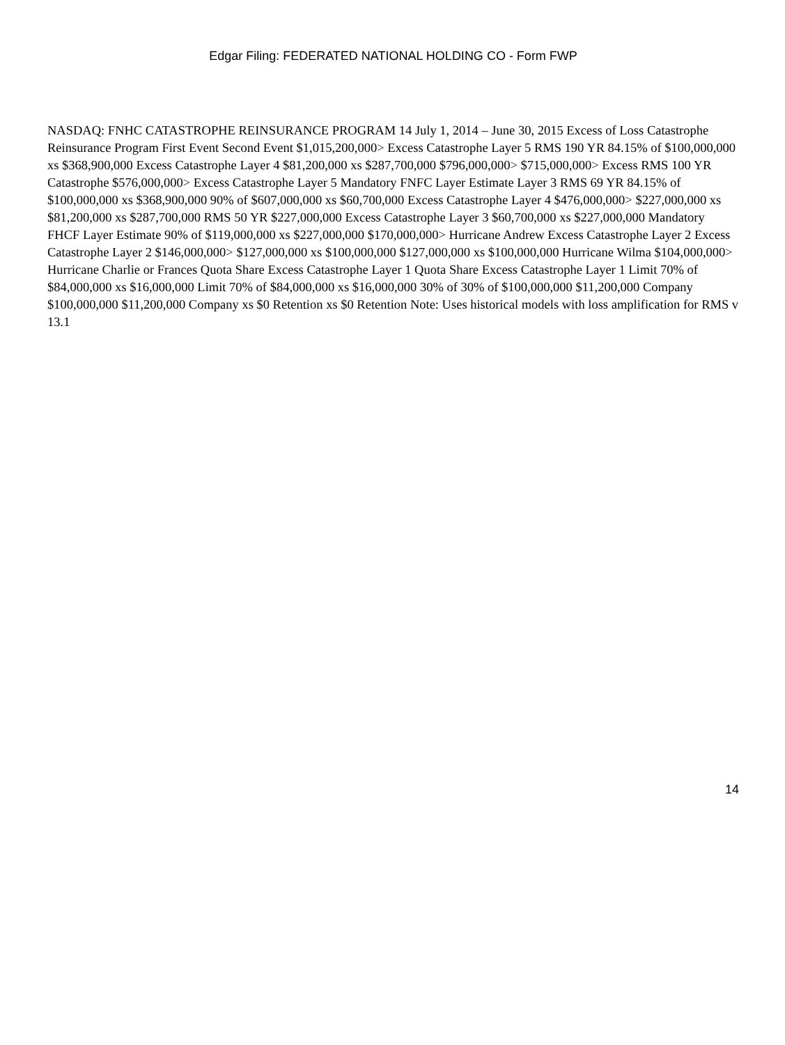Edgar Filing: FEDERATED NATIONAL HOLDING CO - Form FWP
NASDAQ: FNHC CATASTROPHE REINSURANCE PROGRAM 14 July 1, 2014 – June 30, 2015 Excess of Loss Catastrophe Reinsurance Program First Event Second Event $1,015,200,000> Excess Catastrophe Layer 5 RMS 190 YR 84.15% of $100,000,000 xs $368,900,000 Excess Catastrophe Layer 4 $81,200,000 xs $287,700,000 $796,000,000> $715,000,000> Excess RMS 100 YR Catastrophe $576,000,000> Excess Catastrophe Layer 5 Mandatory FNFC Layer Estimate Layer 3 RMS 69 YR 84.15% of $100,000,000 xs $368,900,000 90% of $607,000,000 xs $60,700,000 Excess Catastrophe Layer 4 $476,000,000> $227,000,000 xs $81,200,000 xs $287,700,000 RMS 50 YR $227,000,000 Excess Catastrophe Layer 3 $60,700,000 xs $227,000,000 Mandatory FHCF Layer Estimate 90% of $119,000,000 xs $227,000,000 $170,000,000> Hurricane Andrew Excess Catastrophe Layer 2 Excess Catastrophe Layer 2 $146,000,000> $127,000,000 xs $100,000,000 $127,000,000 xs $100,000,000 Hurricane Wilma $104,000,000> Hurricane Charlie or Frances Quota Share Excess Catastrophe Layer 1 Quota Share Excess Catastrophe Layer 1 Limit 70% of $84,000,000 xs $16,000,000 Limit 70% of $84,000,000 xs $16,000,000 30% of 30% of $100,000,000 $11,200,000 Company $100,000,000 $11,200,000 Company xs $0 Retention xs $0 Retention Note: Uses historical models with loss amplification for RMS v 13.1
14